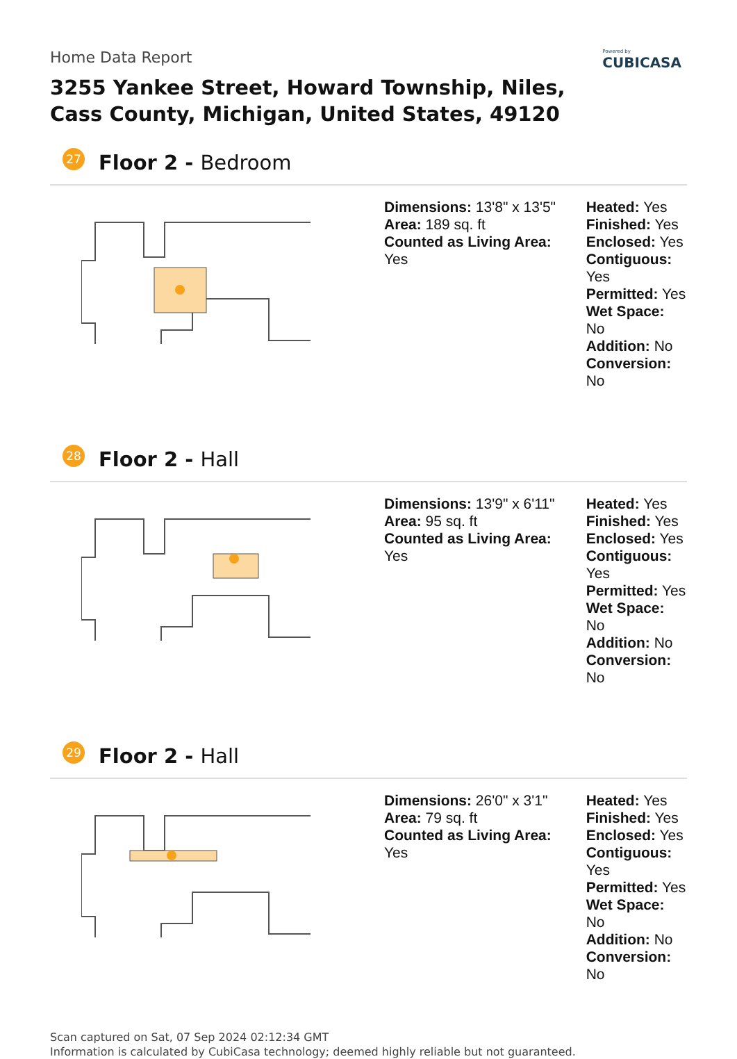Home Data Report
Powered by
CUBICASA
3255 Yankee Street, Howard Township, Niles, Cass County, Michigan, United States, 49120
27 Floor 2 - Bedroom
Dimensions: 13'8" x 13'5"
Area: 189 sq. ft
Counted as Living Area:
Yes
Heated: Yes
Finished: Yes
Enclosed: Yes
Contiguous:
Yes
Permitted: Yes
Wet Space: No
Addition: No
Conversion: No
28 Floor 2 - Hall
Dimensions: 13'9" x 6'11"
Area: 95 sq. ft
Counted as Living Area:
Yes
Heated: Yes
Finished: Yes
Enclosed: Yes
Contiguous:
Yes
Permitted: Yes
Wet Space: No
Addition: No
Conversion: No
29 Floor 2 - Hall
Dimensions: 26'0" x 3'1"
Area: 79 sq. ft
Counted as Living Area:
Yes
Heated: Yes
Finished: Yes
Enclosed: Yes
Contiguous:
Yes
Permitted: Yes
Wet Space: No
Addition: No
Conversion: No
Scan captured on Sat, 07 Sep 2024 02:12:34 GMT
Information is calculated by CubiCasa technology; deemed highly reliable but not guaranteed.